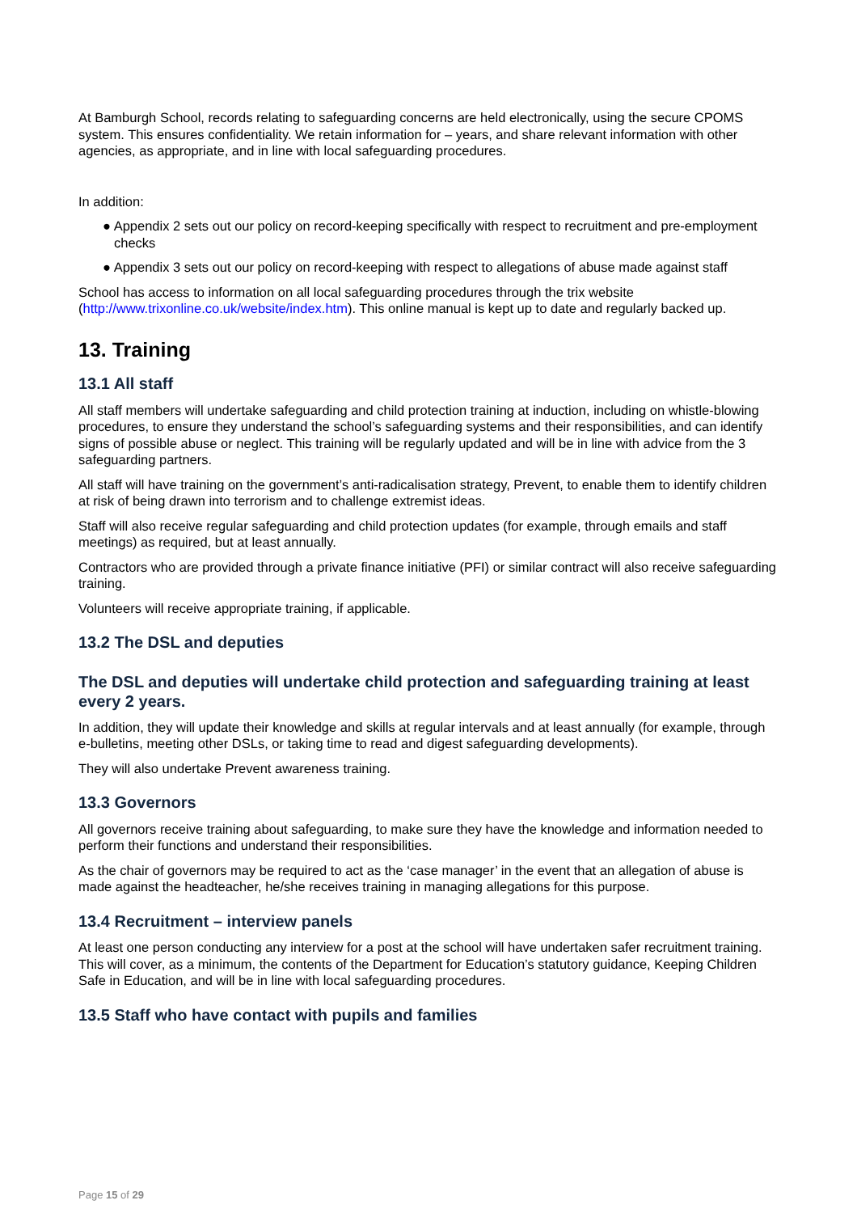At Bamburgh School, records relating to safeguarding concerns are held electronically, using the secure CPOMS system. This ensures confidentiality. We retain information for – years, and share relevant information with other agencies, as appropriate, and in line with local safeguarding procedures.
In addition:
● Appendix 2 sets out our policy on record-keeping specifically with respect to recruitment and pre-employment checks
● Appendix 3 sets out our policy on record-keeping with respect to allegations of abuse made against staff
School has access to information on all local safeguarding procedures through the trix website (http://www.trixonline.co.uk/website/index.htm). This online manual is kept up to date and regularly backed up.
13. Training
13.1 All staff
All staff members will undertake safeguarding and child protection training at induction, including on whistle-blowing procedures, to ensure they understand the school’s safeguarding systems and their responsibilities, and can identify signs of possible abuse or neglect. This training will be regularly updated and will be in line with advice from the 3 safeguarding partners.
All staff will have training on the government’s anti-radicalisation strategy, Prevent, to enable them to identify children at risk of being drawn into terrorism and to challenge extremist ideas.
Staff will also receive regular safeguarding and child protection updates (for example, through emails and staff meetings) as required, but at least annually.
Contractors who are provided through a private finance initiative (PFI) or similar contract will also receive safeguarding training.
Volunteers will receive appropriate training, if applicable.
13.2 The DSL and deputies
The DSL and deputies will undertake child protection and safeguarding training at least every 2 years.
In addition, they will update their knowledge and skills at regular intervals and at least annually (for example, through e-bulletins, meeting other DSLs, or taking time to read and digest safeguarding developments).
They will also undertake Prevent awareness training.
13.3 Governors
All governors receive training about safeguarding, to make sure they have the knowledge and information needed to perform their functions and understand their responsibilities.
As the chair of governors may be required to act as the ‘case manager’ in the event that an allegation of abuse is made against the headteacher, he/she receives training in managing allegations for this purpose.
13.4 Recruitment – interview panels
At least one person conducting any interview for a post at the school will have undertaken safer recruitment training. This will cover, as a minimum, the contents of the Department for Education’s statutory guidance, Keeping Children Safe in Education, and will be in line with local safeguarding procedures.
13.5 Staff who have contact with pupils and families
Page 15 of 29